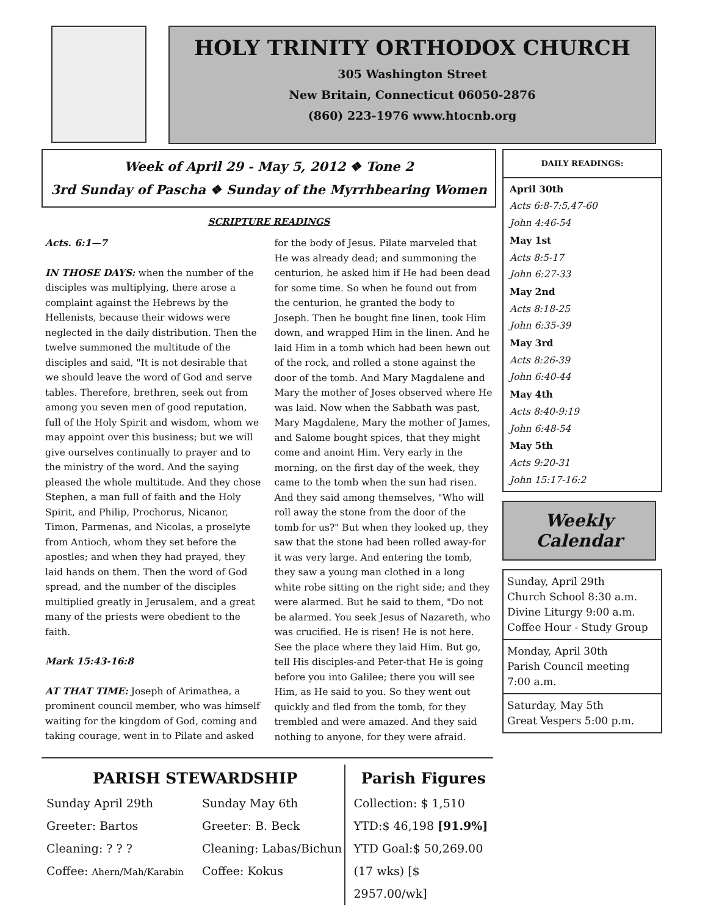HOLY TRINITY ORTHODOX CHURCH
305 Washington Street
New Britain, Connecticut 06050-2876
(860) 223-1976 www.htocnb.org
Week of April 29 - May 5, 2012 ❖ Tone 2
3rd Sunday of Pascha ❖ Sunday of the Myrrhbearing Women
SCRIPTURE READINGS
Acts. 6:1—7
IN THOSE DAYS: when the number of the disciples was multiplying, there arose a complaint against the Hebrews by the Hellenists, because their widows were neglected in the daily distribution. Then the twelve summoned the multitude of the disciples and said, "It is not desirable that we should leave the word of God and serve tables. Therefore, brethren, seek out from among you seven men of good reputation, full of the Holy Spirit and wisdom, whom we may appoint over this business; but we will give ourselves continually to prayer and to the ministry of the word. And the saying pleased the whole multitude. And they chose Stephen, a man full of faith and the Holy Spirit, and Philip, Prochorus, Nicanor, Timon, Parmenas, and Nicolas, a proselyte from Antioch, whom they set before the apostles; and when they had prayed, they laid hands on them. Then the word of God spread, and the number of the disciples multiplied greatly in Jerusalem, and a great many of the priests were obedient to the faith.
Mark 15:43-16:8
AT THAT TIME: Joseph of Arimathea, a prominent council member, who was himself waiting for the kingdom of God, coming and taking courage, went in to Pilate and asked for the body of Jesus. Pilate marveled that He was already dead; and summoning the centurion, he asked him if He had been dead for some time. So when he found out from the centurion, he granted the body to Joseph. Then he bought fine linen, took Him down, and wrapped Him in the linen. And he laid Him in a tomb which had been hewn out of the rock, and rolled a stone against the door of the tomb. And Mary Magdalene and Mary the mother of Joses observed where He was laid. Now when the Sabbath was past, Mary Magdalene, Mary the mother of James, and Salome bought spices, that they might come and anoint Him. Very early in the morning, on the first day of the week, they came to the tomb when the sun had risen. And they said among themselves, "Who will roll away the stone from the door of the tomb for us?" But when they looked up, they saw that the stone had been rolled away-for it was very large. And entering the tomb, they saw a young man clothed in a long white robe sitting on the right side; and they were alarmed. But he said to them, "Do not be alarmed. You seek Jesus of Nazareth, who was crucified. He is risen! He is not here. See the place where they laid Him. But go, tell His disciples-and Peter-that He is going before you into Galilee; there you will see Him, as He said to you. So they went out quickly and fled from the tomb, for they trembled and were amazed. And they said nothing to anyone, for they were afraid.
DAILY READINGS:
April 30th
Acts 6:8-7:5,47-60
John 4:46-54
May 1st
Acts 8:5-17
John 6:27-33
May 2nd
Acts 8:18-25
John 6:35-39
May 3rd
Acts 8:26-39
John 6:40-44
May 4th
Acts 8:40-9:19
John 6:48-54
May 5th
Acts 9:20-31
John 15:17-16:2
Weekly Calendar
Sunday, April 29th
Church School 8:30 a.m.
Divine Liturgy 9:00 a.m.
Coffee Hour - Study Group
Monday, April 30th
Parish Council meeting
7:00 a.m.
Saturday, May 5th
Great Vespers 5:00 p.m.
PARISH STEWARDSHIP
Sunday April 29th
Greeter: Bartos
Cleaning: ? ? ?
Coffee: Ahern/Mah/Karabin
Sunday May 6th
Greeter: B. Beck
Cleaning: Labas/Bichun
Coffee: Kokus
Parish Figures
Collection: $ 1,510
YTD:$ 46,198 [91.9%]
YTD Goal:$ 50,269.00
(17 wks) [$ 2957.00/wk]